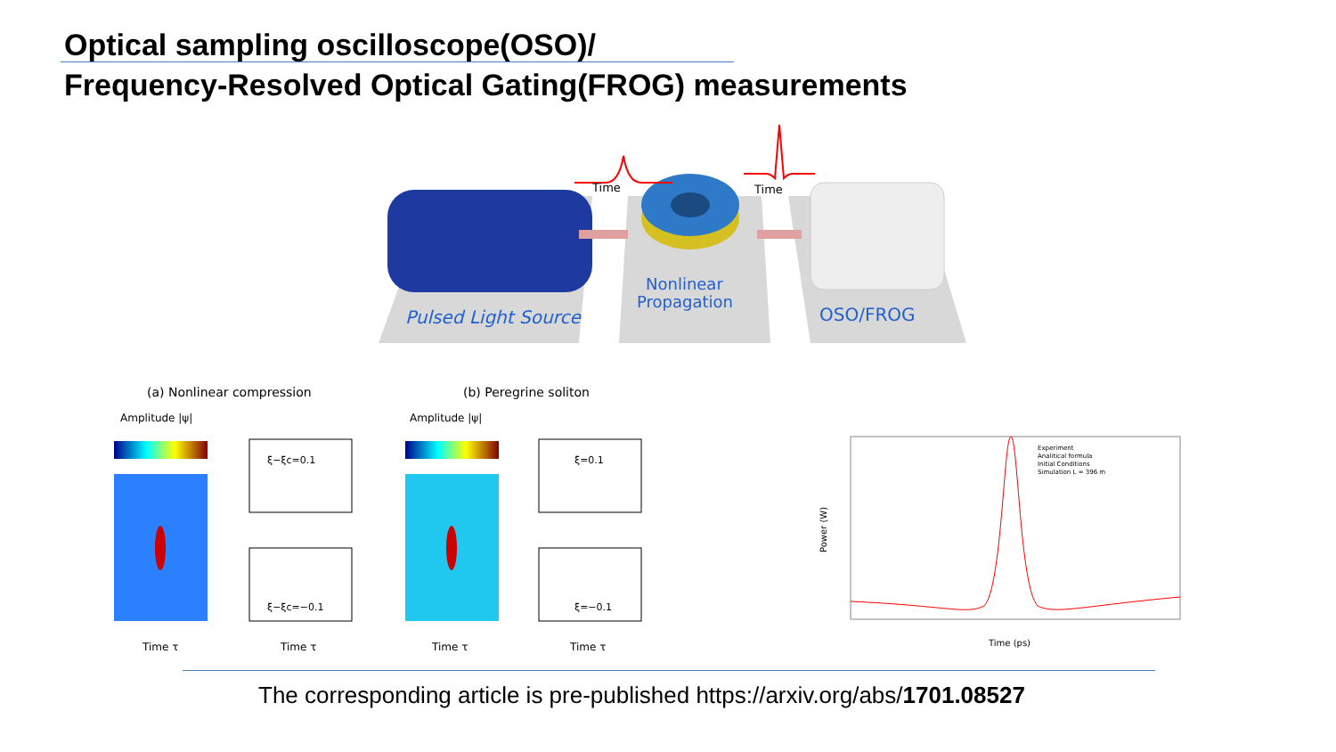Optical sampling oscilloscope(OSO)/
Frequency-Resolved Optical Gating(FROG) measurements
Time
Time
Pulsed Light Source
Nonlinear
Propagation
OSO/FROG
(a) Nonlinear compression
(b) Peregrine soliton
Amplitude |ψ|
Amplitude |ψ|
ξ−ξc=0.1
ξ−ξc=−0.1
ξ=0.1
ξ=−0.1
Time τ
Time τ
Time τ
Time τ
Experiment
Analitical formula
Initial Conditions
Simulation L = 396 m
Power (W)
Time (ps)
The corresponding article is pre-published https://arxiv.org/abs/1701.08527